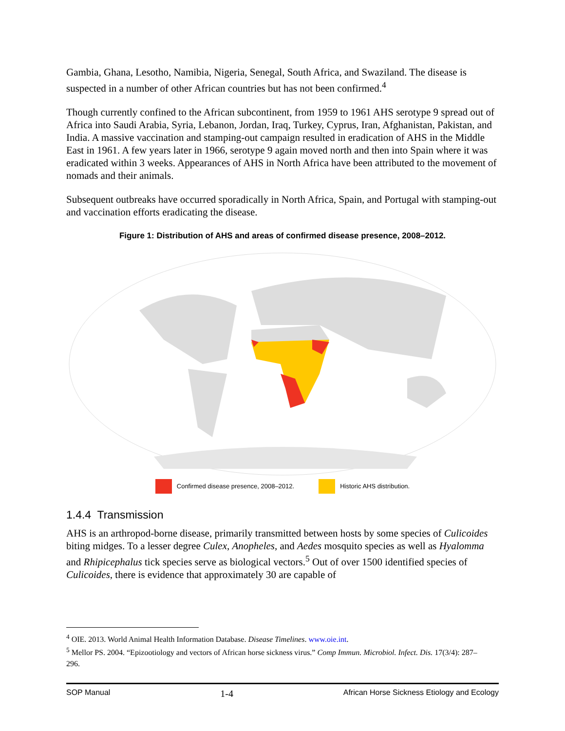Gambia, Ghana, Lesotho, Namibia, Nigeria, Senegal, South Africa, and Swaziland. The disease is suspected in a number of other African countries but has not been confirmed.<sup>4</sup>
Though currently confined to the African subcontinent, from 1959 to 1961 AHS serotype 9 spread out of Africa into Saudi Arabia, Syria, Lebanon, Jordan, Iraq, Turkey, Cyprus, Iran, Afghanistan, Pakistan, and India. A massive vaccination and stamping-out campaign resulted in eradication of AHS in the Middle East in 1961. A few years later in 1966, serotype 9 again moved north and then into Spain where it was eradicated within 3 weeks. Appearances of AHS in North Africa have been attributed to the movement of nomads and their animals.
Subsequent outbreaks have occurred sporadically in North Africa, Spain, and Portugal with stamping-out and vaccination efforts eradicating the disease.
Figure 1: Distribution of AHS and areas of confirmed disease presence, 2008–2012.
Confirmed disease presence, 2008–2012. Historic AHS distribution.
1.4.4 Transmission
AHS is an arthropod-borne disease, primarily transmitted between hosts by some species of Culicoides biting midges. To a lesser degree Culex, Anopheles, and Aedes mosquito species as well as Hyalomma and Rhipicephalus tick species serve as biological vectors.<sup>5</sup> Out of over 1500 identified species of Culicoides, there is evidence that approximately 30 are capable of
<sup>4</sup> OIE. 2013. World Animal Health Information Database. Disease Timelines. www.oie.int.
<sup>5</sup> Mellor PS. 2004. “Epizootiology and vectors of African horse sickness virus.” Comp Immun. Microbiol. Infect. Dis. 17(3/4): 287–296.
SOP Manual 1-4 African Horse Sickness Etiology and Ecology